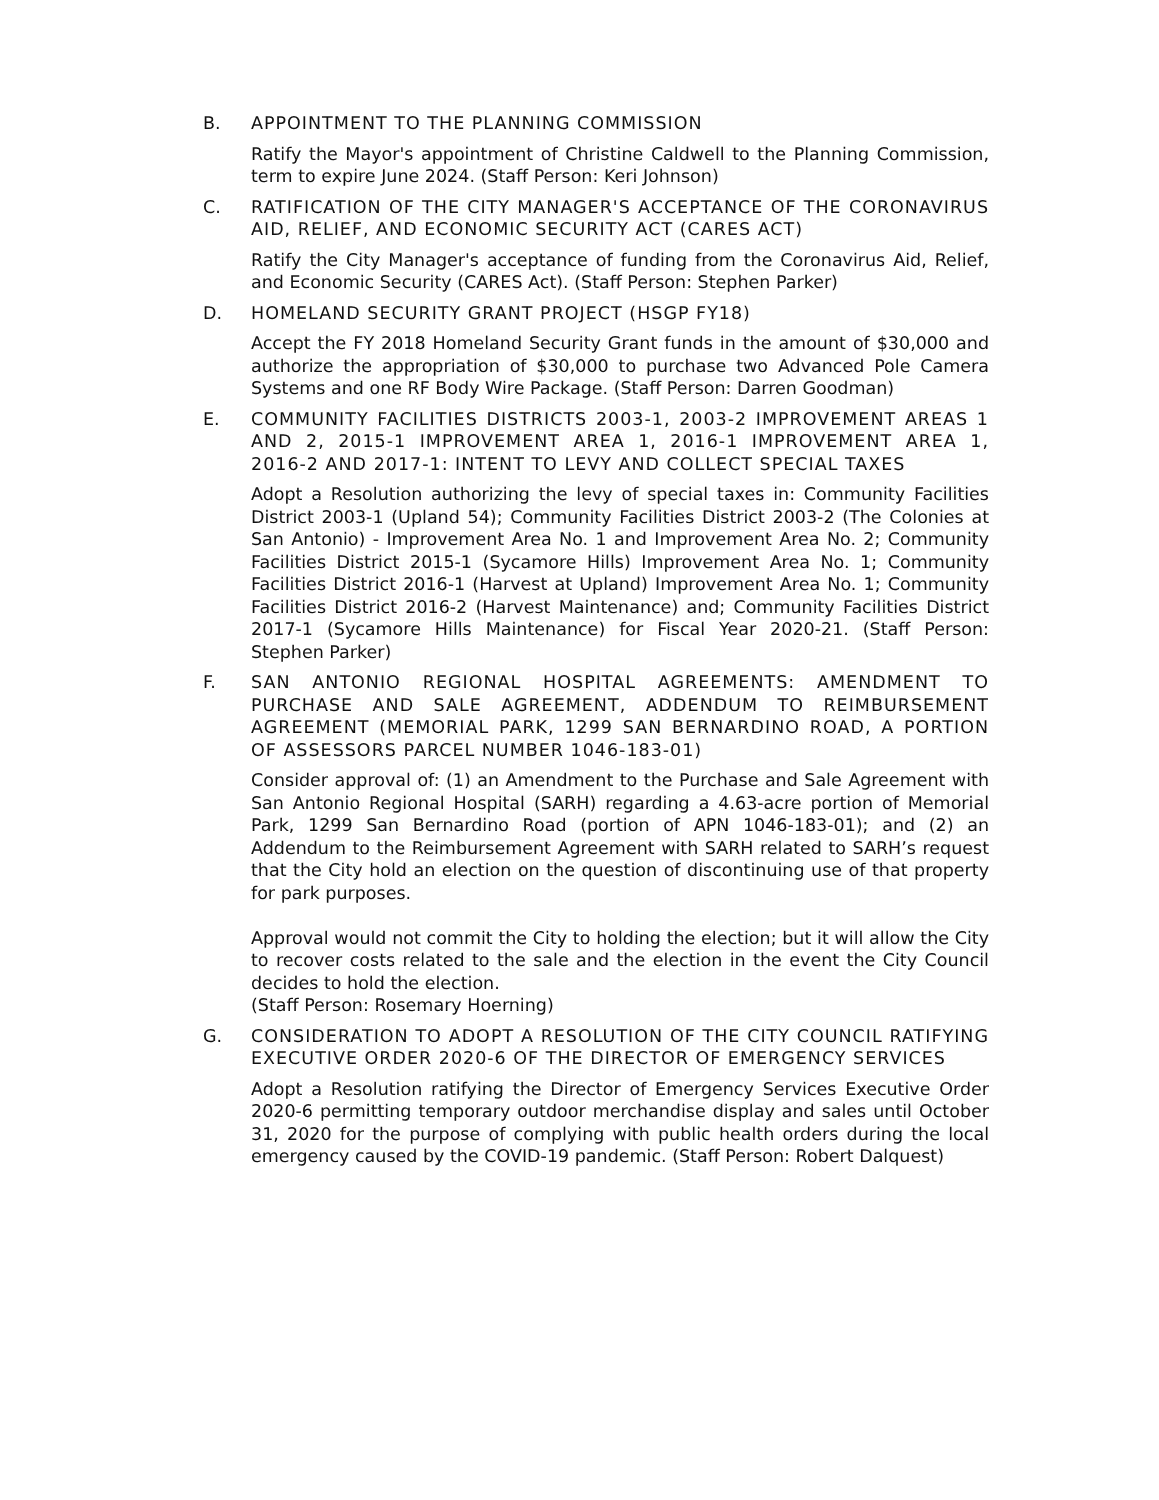B. APPOINTMENT TO THE PLANNING COMMISSION
Ratify the Mayor's appointment of Christine Caldwell to the Planning Commission, term to expire June 2024. (Staff Person: Keri Johnson)
C. RATIFICATION OF THE CITY MANAGER'S ACCEPTANCE OF THE CORONAVIRUS AID, RELIEF, AND ECONOMIC SECURITY ACT (CARES ACT)
Ratify the City Manager's acceptance of funding from the Coronavirus Aid, Relief, and Economic Security (CARES Act). (Staff Person: Stephen Parker)
D. HOMELAND SECURITY GRANT PROJECT (HSGP FY18)
Accept the FY 2018 Homeland Security Grant funds in the amount of $30,000 and authorize the appropriation of $30,000 to purchase two Advanced Pole Camera Systems and one RF Body Wire Package. (Staff Person: Darren Goodman)
E. COMMUNITY FACILITIES DISTRICTS 2003-1, 2003-2 IMPROVEMENT AREAS 1 AND 2, 2015-1 IMPROVEMENT AREA 1, 2016-1 IMPROVEMENT AREA 1, 2016-2 AND 2017-1: INTENT TO LEVY AND COLLECT SPECIAL TAXES
Adopt a Resolution authorizing the levy of special taxes in: Community Facilities District 2003-1 (Upland 54); Community Facilities District 2003-2 (The Colonies at San Antonio) - Improvement Area No. 1 and Improvement Area No. 2; Community Facilities District 2015-1 (Sycamore Hills) Improvement Area No. 1; Community Facilities District 2016-1 (Harvest at Upland) Improvement Area No. 1; Community Facilities District 2016-2 (Harvest Maintenance) and; Community Facilities District 2017-1 (Sycamore Hills Maintenance) for Fiscal Year 2020-21. (Staff Person: Stephen Parker)
F. SAN ANTONIO REGIONAL HOSPITAL AGREEMENTS: AMENDMENT TO PURCHASE AND SALE AGREEMENT, ADDENDUM TO REIMBURSEMENT AGREEMENT (MEMORIAL PARK, 1299 SAN BERNARDINO ROAD, A PORTION OF ASSESSORS PARCEL NUMBER 1046-183-01)
Consider approval of: (1) an Amendment to the Purchase and Sale Agreement with San Antonio Regional Hospital (SARH) regarding a 4.63-acre portion of Memorial Park, 1299 San Bernardino Road (portion of APN 1046-183-01); and (2) an Addendum to the Reimbursement Agreement with SARH related to SARH’s request that the City hold an election on the question of discontinuing use of that property for park purposes.
Approval would not commit the City to holding the election; but it will allow the City to recover costs related to the sale and the election in the event the City Council decides to hold the election.
(Staff Person: Rosemary Hoerning)
G. CONSIDERATION TO ADOPT A RESOLUTION OF THE CITY COUNCIL RATIFYING EXECUTIVE ORDER 2020-6 OF THE DIRECTOR OF EMERGENCY SERVICES
Adopt a Resolution ratifying the Director of Emergency Services Executive Order 2020-6 permitting temporary outdoor merchandise display and sales until October 31, 2020 for the purpose of complying with public health orders during the local emergency caused by the COVID-19 pandemic. (Staff Person: Robert Dalquest)